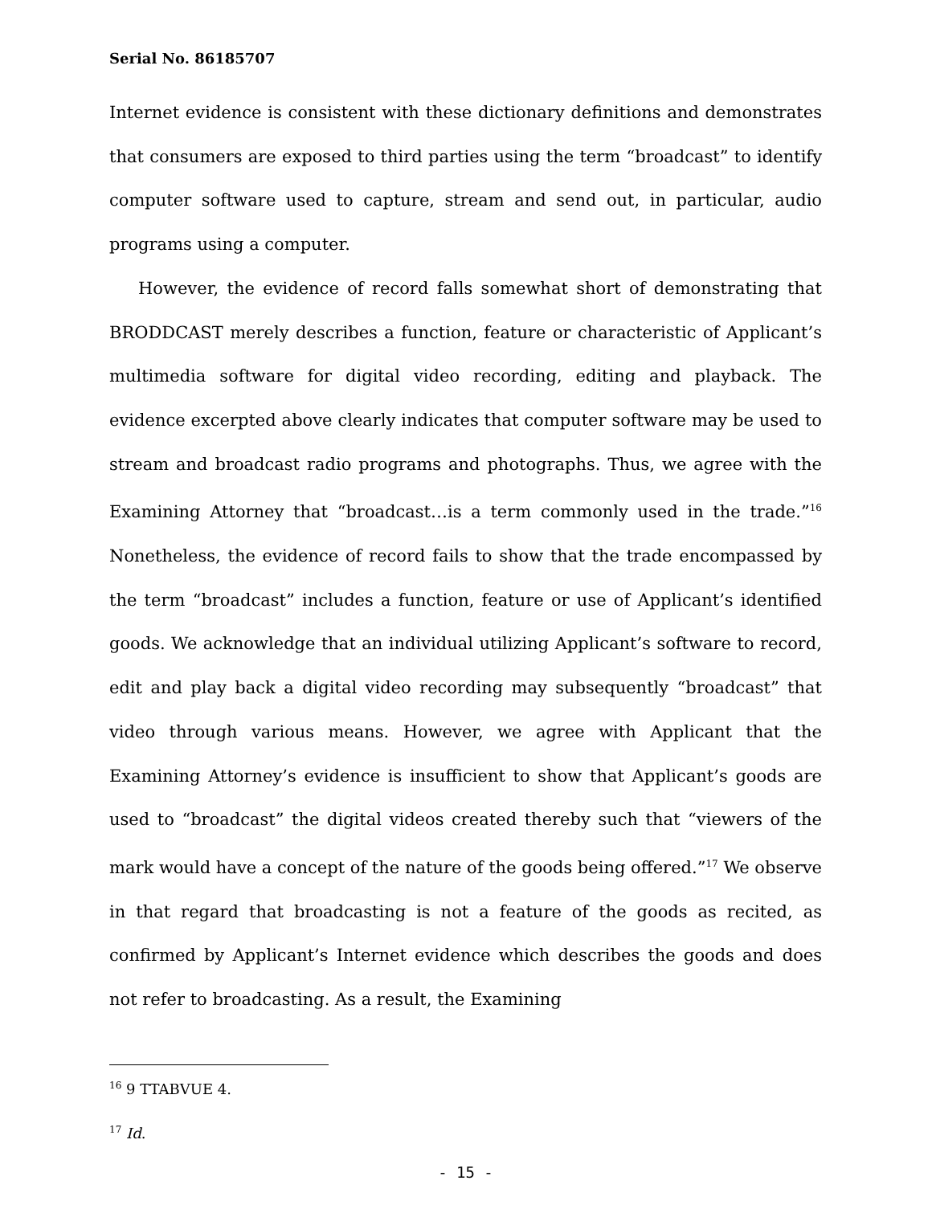Serial No. 86185707
Internet evidence is consistent with these dictionary definitions and demonstrates that consumers are exposed to third parties using the term “broadcast” to identify computer software used to capture, stream and send out, in particular, audio programs using a computer.
However, the evidence of record falls somewhat short of demonstrating that BRODDCAST merely describes a function, feature or characteristic of Applicant’s multimedia software for digital video recording, editing and playback. The evidence excerpted above clearly indicates that computer software may be used to stream and broadcast radio programs and photographs. Thus, we agree with the Examining Attorney that “broadcast…is a term commonly used in the trade.”<sup>16</sup> Nonetheless, the evidence of record fails to show that the trade encompassed by the term “broadcast” includes a function, feature or use of Applicant’s identified goods. We acknowledge that an individual utilizing Applicant’s software to record, edit and play back a digital video recording may subsequently “broadcast” that video through various means. However, we agree with Applicant that the Examining Attorney’s evidence is insufficient to show that Applicant’s goods are used to “broadcast” the digital videos created thereby such that “viewers of the mark would have a concept of the nature of the goods being offered.”<sup>17</sup> We observe in that regard that broadcasting is not a feature of the goods as recited, as confirmed by Applicant’s Internet evidence which describes the goods and does not refer to broadcasting. As a result, the Examining
<sup>16</sup> 9 TTABVUE 4.
<sup>17</sup> Id.
- 15 -